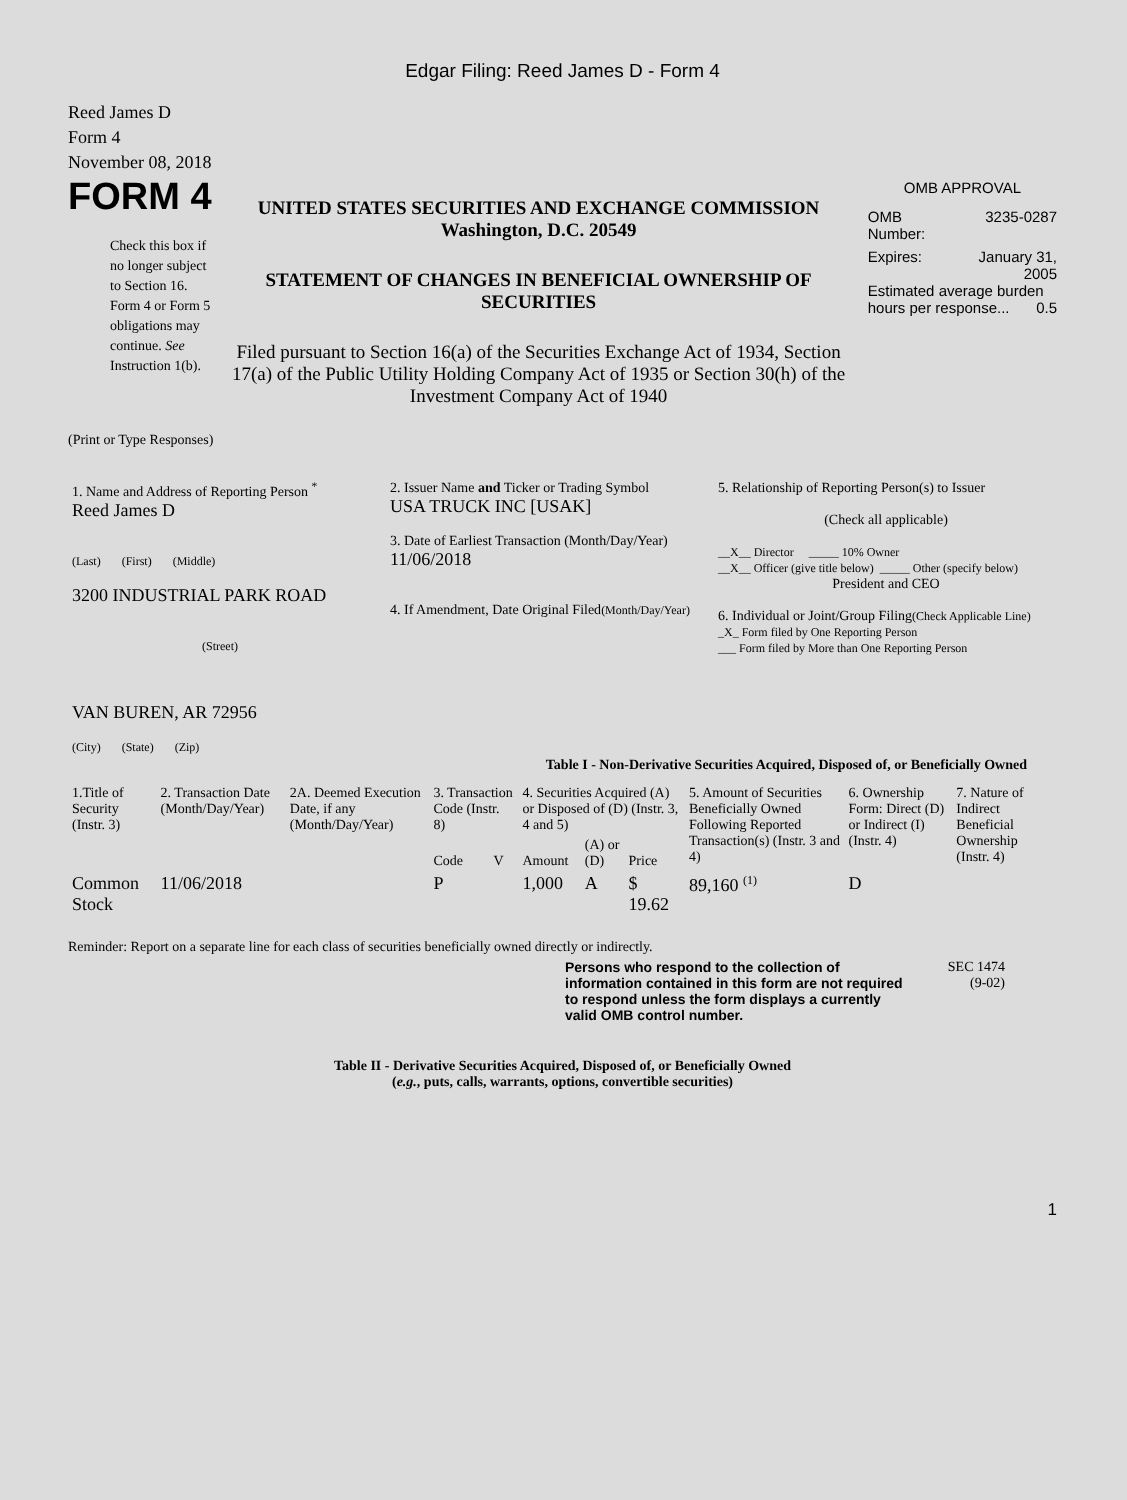Edgar Filing: Reed James D - Form 4
Reed James D
Form 4
November 08, 2018
FORM 4
Check this box if no longer subject to Section 16. Form 4 or Form 5 obligations may continue. See Instruction 1(b).
UNITED STATES SECURITIES AND EXCHANGE COMMISSION
Washington, D.C. 20549
STATEMENT OF CHANGES IN BENEFICIAL OWNERSHIP OF SECURITIES
Filed pursuant to Section 16(a) of the Securities Exchange Act of 1934, Section 17(a) of the Public Utility Holding Company Act of 1935 or Section 30(h) of the Investment Company Act of 1940
OMB APPROVAL
OMB
Number: 3235-0287
Expires: January 31,
2005
Estimated average burden hours per response... 0.5
(Print or Type Responses)
| 1. Name and Address of Reporting Person <sup>*</sup> Reed James D (Last) (First) (Middle) 3200 INDUSTRIAL PARK ROAD (Street) VAN BUREN, AR 72956 (City) (State) (Zip) | 2. Issuer Name and Ticker or Trading Symbol USA TRUCK INC [USAK] 3. Date of Earliest Transaction (Month/Day/Year) 11/06/2018 4. If Amendment, Date Original Filed (Month/Day/Year) | 5. Relationship of Reporting Person(s) to Issuer (Check all applicable) __X__ Director _____ 10% Owner __X__ Officer (give title below) _____ Other (specify below) President and CEO 6. Individual or Joint/Group Filing (Check Applicable Line) _X_ Form filed by One Reporting Person ___ Form filed by More than One Reporting Person |
Table I - Non-Derivative Securities Acquired, Disposed of, or Beneficially Owned
| 1.Title of Security (Instr. 3) | 2. Transaction Date (Month/Day/Year) | 2A. Deemed Execution Date, if any (Month/Day/Year) | 3. Transaction Code (Instr. 8) | | 4. Securities Acquired (A) or Disposed of (D) (Instr. 3, 4 and 5) | | | 5. Amount of Securities Beneficially Owned Following Reported Transaction(s) (Instr. 3 and 4) | 6. Ownership Form: Direct (D) or Indirect (I) (Instr. 4) | 7. Nature of Indirect Beneficial Ownership (Instr. 4) |
| --- | --- | --- | --- | --- | --- | --- | --- | --- | --- | --- |
| | | | Code | V | Amount | (A) or (D) | Price | | | |
| Common Stock | 11/06/2018 | | P | | 1,000 | A | $ 19.62 | 89,160 <sup>(1)</sup> | D | |
Reminder: Report on a separate line for each class of securities beneficially owned directly or indirectly.
Persons who respond to the collection of information contained in this form are not required to respond unless the form displays a currently valid OMB control number.
SEC 1474
(9-02)
Table II - Derivative Securities Acquired, Disposed of, or Beneficially Owned
(e.g., puts, calls, warrants, options, convertible securities)
1